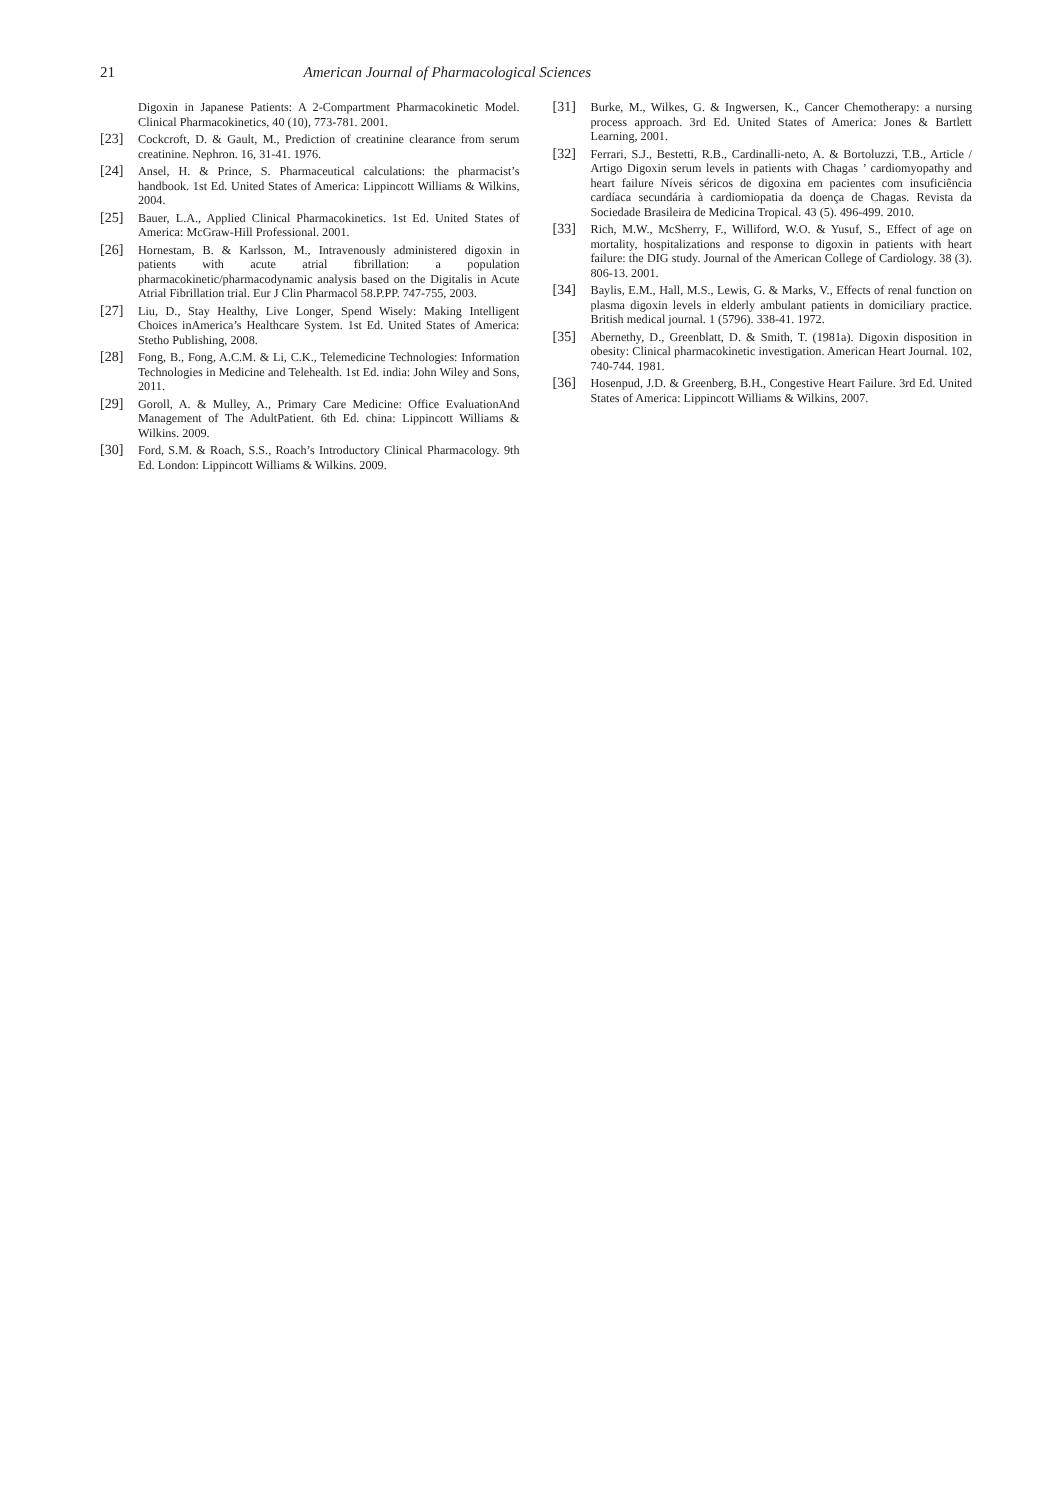21 American Journal of Pharmacological Sciences
Digoxin in Japanese Patients: A 2-Compartment Pharmacokinetic Model. Clinical Pharmacokinetics, 40 (10), 773-781. 2001.
[23] Cockcroft, D. & Gault, M., Prediction of creatinine clearance from serum creatinine. Nephron. 16, 31-41. 1976.
[24] Ansel, H. & Prince, S. Pharmaceutical calculations: the pharmacist’s handbook. 1st Ed. United States of America: Lippincott Williams & Wilkins, 2004.
[25] Bauer, L.A., Applied Clinical Pharmacokinetics. 1st Ed. United States of America: McGraw-Hill Professional. 2001.
[26] Hornestam, B. & Karlsson, M., Intravenously administered digoxin in patients with acute atrial fibrillation: a population pharmacokinetic/pharmacodynamic analysis based on the Digitalis in Acute Atrial Fibrillation trial. Eur J Clin Pharmacol 58.P.PP. 747-755, 2003.
[27] Liu, D., Stay Healthy, Live Longer, Spend Wisely: Making Intelligent Choices inAmerica’s Healthcare System. 1st Ed. United States of America: Stetho Publishing, 2008.
[28] Fong, B., Fong, A.C.M. & Li, C.K., Telemedicine Technologies: Information Technologies in Medicine and Telehealth. 1st Ed. india: John Wiley and Sons, 2011.
[29] Goroll, A. & Mulley, A., Primary Care Medicine: Office EvaluationAnd Management of The AdultPatient. 6th Ed. china: Lippincott Williams & Wilkins. 2009.
[30] Ford, S.M. & Roach, S.S., Roach’s Introductory Clinical Pharmacology. 9th Ed. London: Lippincott Williams & Wilkins. 2009.
[31] Burke, M., Wilkes, G. & Ingwersen, K., Cancer Chemotherapy: a nursing process approach. 3rd Ed. United States of America: Jones & Bartlett Learning, 2001.
[32] Ferrari, S.J., Bestetti, R.B., Cardinalli-neto, A. & Bortoluzzi, T.B., Article / Artigo Digoxin serum levels in patients with Chagas ’ cardiomyopathy and heart failure Níveis séricos de digoxina em pacientes com insuficiência cardíaca secundária à cardiomiopatia da doença de Chagas. Revista da Sociedade Brasileira de Medicina Tropical. 43 (5). 496-499. 2010.
[33] Rich, M.W., McSherry, F., Williford, W.O. & Yusuf, S., Effect of age on mortality, hospitalizations and response to digoxin in patients with heart failure: the DIG study. Journal of the American College of Cardiology. 38 (3). 806-13. 2001.
[34] Baylis, E.M., Hall, M.S., Lewis, G. & Marks, V., Effects of renal function on plasma digoxin levels in elderly ambulant patients in domiciliary practice. British medical journal. 1 (5796). 338-41. 1972.
[35] Abernethy, D., Greenblatt, D. & Smith, T. (1981a). Digoxin disposition in obesity: Clinical pharmacokinetic investigation. American Heart Journal. 102, 740-744. 1981.
[36] Hosenpud, J.D. & Greenberg, B.H., Congestive Heart Failure. 3rd Ed. United States of America: Lippincott Williams & Wilkins, 2007.